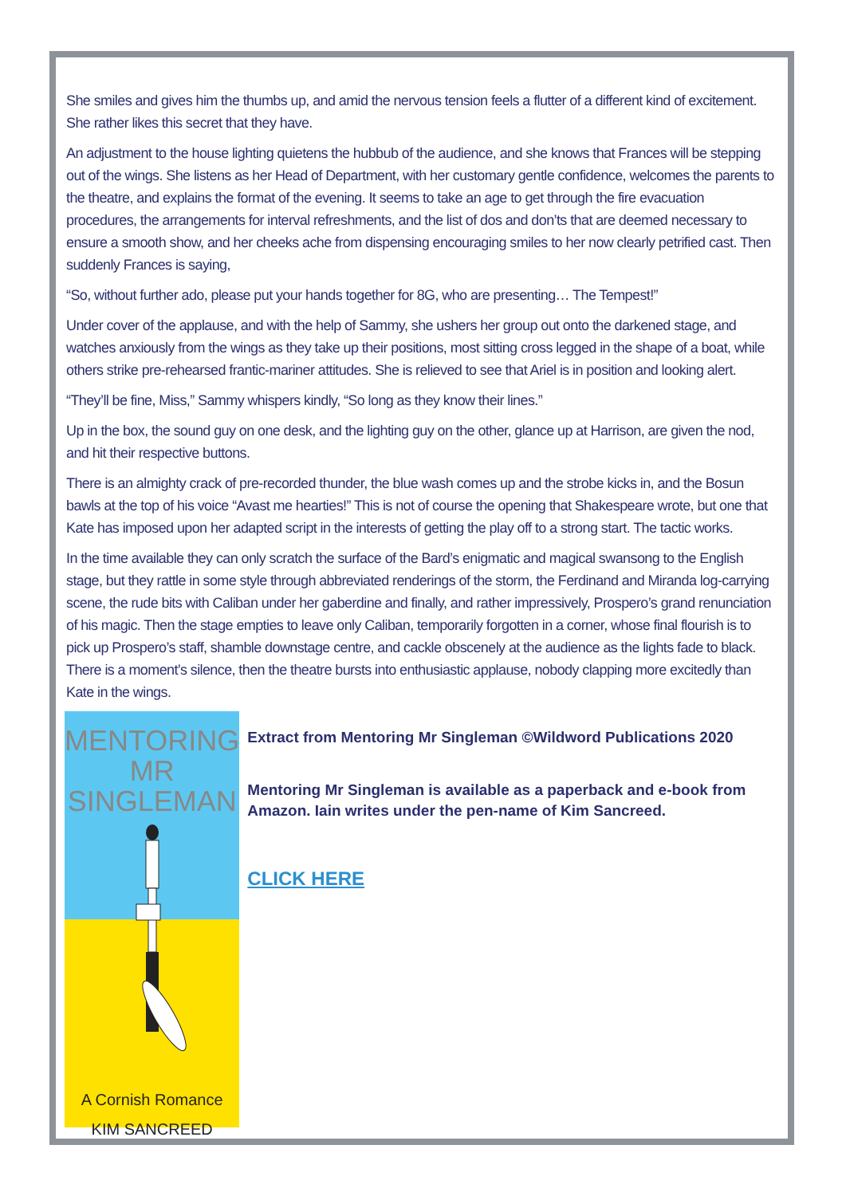She smiles and gives him the thumbs up, and amid the nervous tension feels a flutter of a different kind of excitement. She rather likes this secret that they have.
An adjustment to the house lighting quietens the hubbub of the audience, and she knows that Frances will be stepping out of the wings. She listens as her Head of Department, with her customary gentle confidence, welcomes the parents to the theatre, and explains the format of the evening. It seems to take an age to get through the fire evacuation procedures, the arrangements for interval refreshments, and the list of dos and don’ts that are deemed necessary to ensure a smooth show, and her cheeks ache from dispensing encouraging smiles to her now clearly petrified cast. Then suddenly Frances is saying,
“So, without further ado, please put your hands together for 8G, who are presenting… The Tempest!”
Under cover of the applause, and with the help of Sammy, she ushers her group out onto the darkened stage, and watches anxiously from the wings as they take up their positions, most sitting cross legged in the shape of a boat, while others strike pre-rehearsed frantic-mariner attitudes. She is relieved to see that Ariel is in position and looking alert.
“They’ll be fine, Miss,” Sammy whispers kindly, “So long as they know their lines.”
Up in the box, the sound guy on one desk, and the lighting guy on the other, glance up at Harrison, are given the nod, and hit their respective buttons.
There is an almighty crack of pre-recorded thunder, the blue wash comes up and the strobe kicks in, and the Bosun bawls at the top of his voice “Avast me hearties!” This is not of course the opening that Shakespeare wrote, but one that Kate has imposed upon her adapted script in the interests of getting the play off to a strong start. The tactic works.
In the time available they can only scratch the surface of the Bard’s enigmatic and magical swansong to the English stage, but they rattle in some style through abbreviated renderings of the storm, the Ferdinand and Miranda log-carrying scene, the rude bits with Caliban under her gaberdine and finally, and rather impressively, Prospero’s grand renunciation of his magic. Then the stage empties to leave only Caliban, temporarily forgotten in a corner, whose final flourish is to pick up Prospero’s staff, shamble downstage centre, and cackle obscenely at the audience as the lights fade to black. There is a moment’s silence, then the theatre bursts into enthusiastic applause, nobody clapping more excitedly than Kate in the wings.
MENTORING
MR SINGLEMAN
A Cornish Romance
KIM SANCREED
Extract from Mentoring Mr Singleman ©Wildword Publications 2020
Mentoring Mr Singleman is available as a paperback and e-book from Amazon. Iain writes under the pen-name of Kim Sancreed.
CLICK HERE